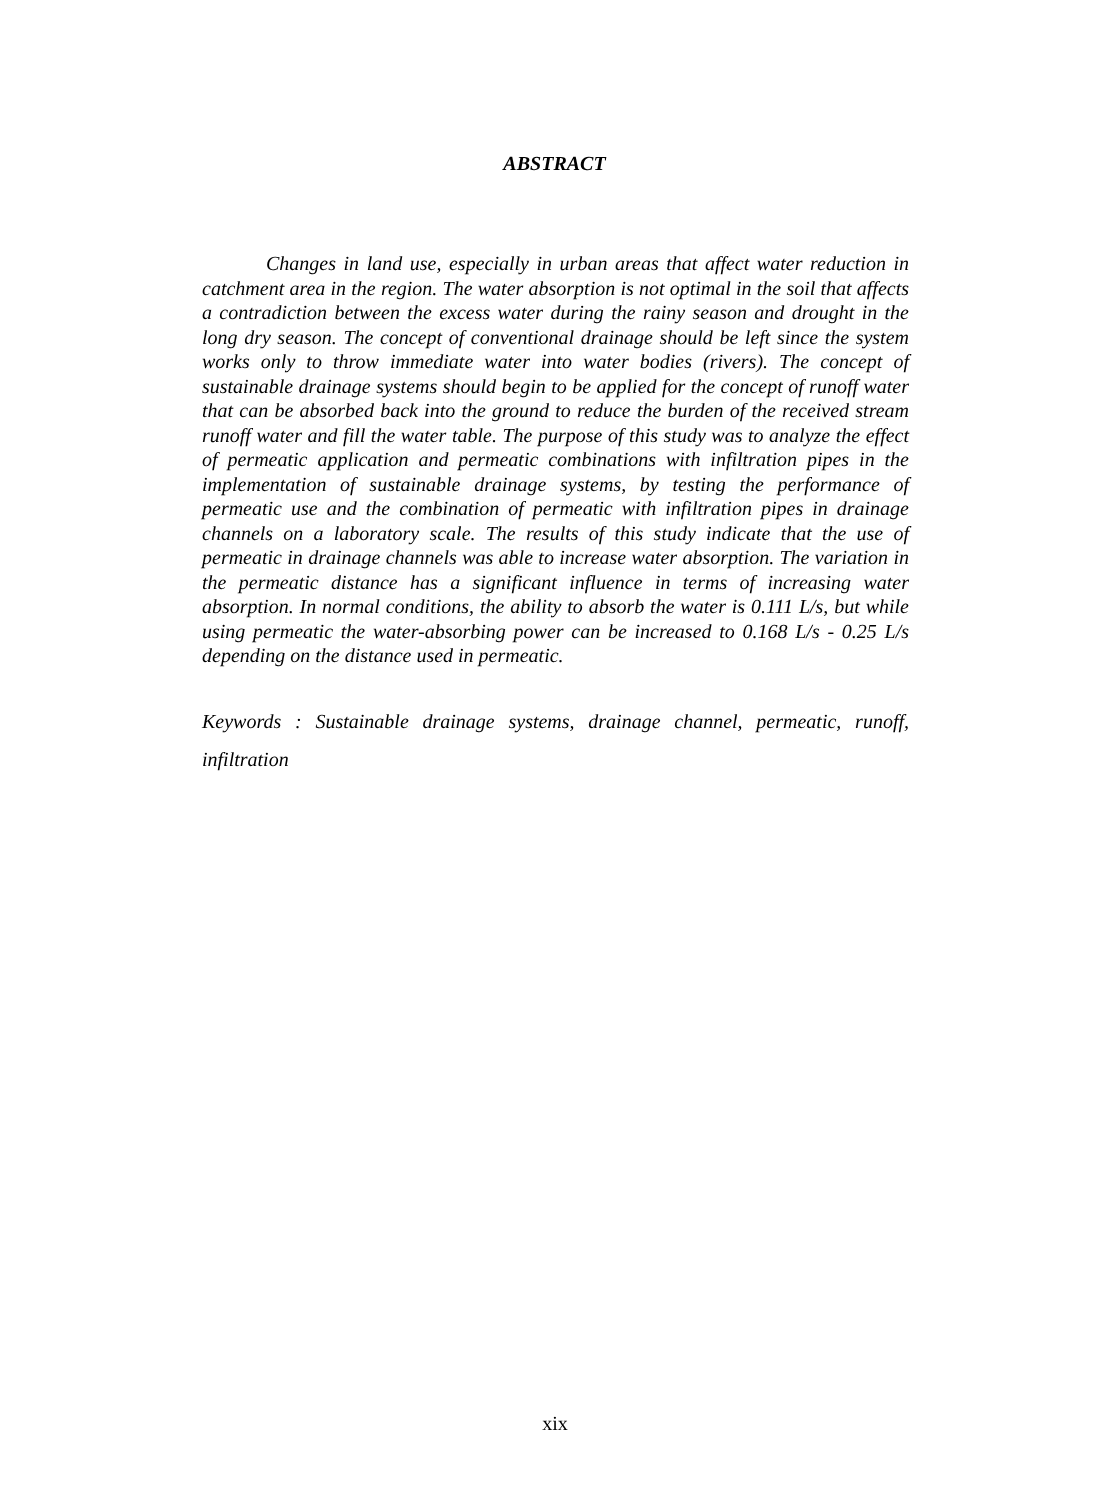ABSTRACT
Changes in land use, especially in urban areas that affect water reduction in catchment area in the region. The water absorption is not optimal in the soil that affects a contradiction between the excess water during the rainy season and drought in the long dry season. The concept of conventional drainage should be left since the system works only to throw immediate water into water bodies (rivers). The concept of sustainable drainage systems should begin to be applied for the concept of runoff water that can be absorbed back into the ground to reduce the burden of the received stream runoff water and fill the water table. The purpose of this study was to analyze the effect of permeatic application and permeatic combinations with infiltration pipes in the implementation of sustainable drainage systems, by testing the performance of permeatic use and the combination of permeatic with infiltration pipes in drainage channels on a laboratory scale. The results of this study indicate that the use of permeatic in drainage channels was able to increase water absorption. The variation in the permeatic distance has a significant influence in terms of increasing water absorption. In normal conditions, the ability to absorb the water is 0.111 L/s, but while using permeatic the water-absorbing power can be increased to 0.168 L/s - 0.25 L/s depending on the distance used in permeatic.
Keywords : Sustainable drainage systems, drainage channel, permeatic, runoff, infiltration
xix